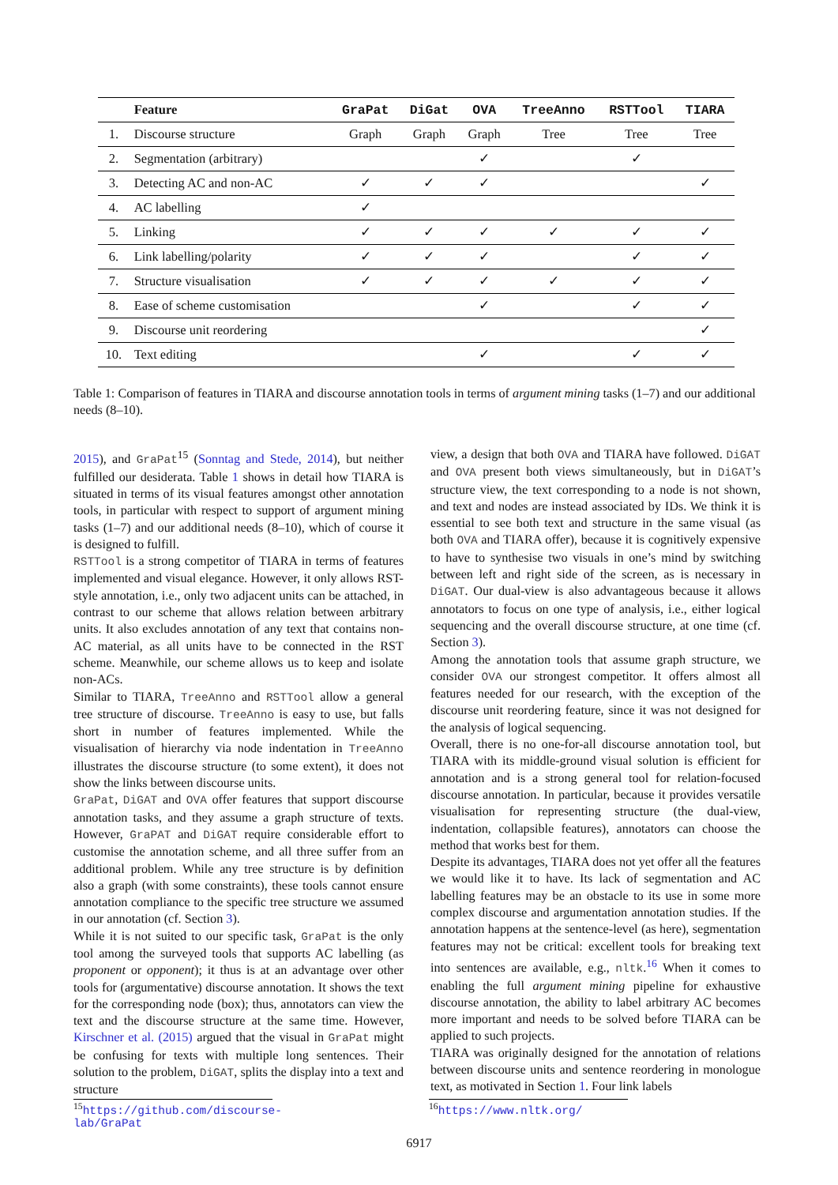| | Feature | GraPat | DiGat | OVA | TreeAnno | RSTTool | TIARA |
| --- | --- | --- | --- | --- | --- | --- | --- |
| 1. | Discourse structure | Graph | Graph | Graph | Tree | Tree | Tree |
| 2. | Segmentation (arbitrary) | | | ✓ | | ✓ | |
| 3. | Detecting AC and non-AC | ✓ | ✓ | ✓ | | | ✓ |
| 4. | AC labelling | ✓ | | | | | |
| 5. | Linking | ✓ | ✓ | ✓ | ✓ | ✓ | ✓ |
| 6. | Link labelling/polarity | ✓ | ✓ | ✓ | | ✓ | ✓ |
| 7. | Structure visualisation | ✓ | ✓ | ✓ | ✓ | ✓ | ✓ |
| 8. | Ease of scheme customisation | | | ✓ | | ✓ | ✓ |
| 9. | Discourse unit reordering | | | | | | ✓ |
| 10. | Text editing | | | ✓ | | ✓ | ✓ |
Table 1: Comparison of features in TIARA and discourse annotation tools in terms of argument mining tasks (1–7) and our additional needs (8–10).
2015), and GraPat<sup>15</sup> (Sonntag and Stede, 2014), but neither fulfilled our desiderata. Table 1 shows in detail how TIARA is situated in terms of its visual features amongst other annotation tools, in particular with respect to support of argument mining tasks (1–7) and our additional needs (8–10), which of course it is designed to fulfill.
RSTTool is a strong competitor of TIARA in terms of features implemented and visual elegance. However, it only allows RST-style annotation, i.e., only two adjacent units can be attached, in contrast to our scheme that allows relation between arbitrary units. It also excludes annotation of any text that contains non-AC material, as all units have to be connected in the RST scheme. Meanwhile, our scheme allows us to keep and isolate non-ACs.
Similar to TIARA, TreeAnno and RSTTool allow a general tree structure of discourse. TreeAnno is easy to use, but falls short in number of features implemented. While the visualisation of hierarchy via node indentation in TreeAnno illustrates the discourse structure (to some extent), it does not show the links between discourse units.
GraPat, DiGAT and OVA offer features that support discourse annotation tasks, and they assume a graph structure of texts. However, GraPAT and DiGAT require considerable effort to customise the annotation scheme, and all three suffer from an additional problem. While any tree structure is by definition also a graph (with some constraints), these tools cannot ensure annotation compliance to the specific tree structure we assumed in our annotation (cf. Section 3).
While it is not suited to our specific task, GraPat is the only tool among the surveyed tools that supports AC labelling (as proponent or opponent); it thus is at an advantage over other tools for (argumentative) discourse annotation. It shows the text for the corresponding node (box); thus, annotators can view the text and the discourse structure at the same time. However, Kirschner et al. (2015) argued that the visual in GraPat might be confusing for texts with multiple long sentences. Their solution to the problem, DiGAT, splits the display into a text and structure
view, a design that both OVA and TIARA have followed. DiGAT and OVA present both views simultaneously, but in DiGAT’s structure view, the text corresponding to a node is not shown, and text and nodes are instead associated by IDs. We think it is essential to see both text and structure in the same visual (as both OVA and TIARA offer), because it is cognitively expensive to have to synthesise two visuals in one’s mind by switching between left and right side of the screen, as is necessary in DiGAT. Our dual-view is also advantageous because it allows annotators to focus on one type of analysis, i.e., either logical sequencing and the overall discourse structure, at one time (cf. Section 3).
Among the annotation tools that assume graph structure, we consider OVA our strongest competitor. It offers almost all features needed for our research, with the exception of the discourse unit reordering feature, since it was not designed for the analysis of logical sequencing.
Overall, there is no one-for-all discourse annotation tool, but TIARA with its middle-ground visual solution is efficient for annotation and is a strong general tool for relation-focused discourse annotation. In particular, because it provides versatile visualisation for representing structure (the dual-view, indentation, collapsible features), annotators can choose the method that works best for them.
Despite its advantages, TIARA does not yet offer all the features we would like it to have. Its lack of segmentation and AC labelling features may be an obstacle to its use in some more complex discourse and argumentation annotation studies. If the annotation happens at the sentence-level (as here), segmentation features may not be critical: excellent tools for breaking text into sentences are available, e.g., nltk.<sup>16</sup> When it comes to enabling the full argument mining pipeline for exhaustive discourse annotation, the ability to label arbitrary AC becomes more important and needs to be solved before TIARA can be applied to such projects.
TIARA was originally designed for the annotation of relations between discourse units and sentence reordering in monologue text, as motivated in Section 1. Four link labels
<sup>15</sup> https://github.com/discourse-lab/GraPat
<sup>16</sup> https://www.nltk.org/
6917